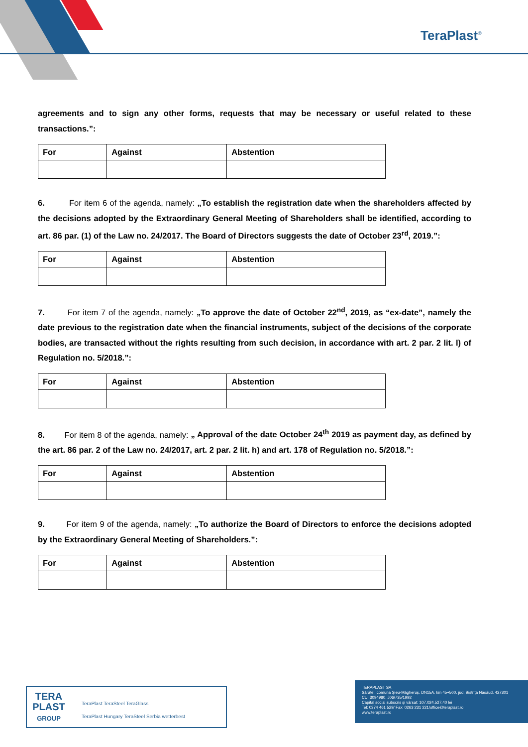TeraPlast<sup>®</sup>
agreements and to sign any other forms, requests that may be necessary or useful related to these transactions.”:
| For | Against | Abstention |
| --- | --- | --- |
6. For item 6 of the agenda, namely: „To establish the registration date when the shareholders affected by the decisions adopted by the Extraordinary General Meeting of Shareholders shall be identified, according to art. 86 par. (1) of the Law no. 24/2017. The Board of Directors suggests the date of October 23<sup>rd</sup>, 2019.”:
| For | Against | Abstention |
| --- | --- | --- |
7. For item 7 of the agenda, namely: „To approve the date of October 22<sup>nd</sup>, 2019, as “ex-date”, namely the date previous to the registration date when the financial instruments, subject of the decisions of the corporate bodies, are transacted without the rights resulting from such decision, in accordance with art. 2 par. 2 lit. l) of Regulation no. 5/2018.”:
| For | Against | Abstention |
| --- | --- | --- |
8. For item 8 of the agenda, namely: „ Approval of the date October 24<sup>th</sup> 2019 as payment day, as defined by the art. 86 par. 2 of the Law no. 24/2017, art. 2 par. 2 lit. h) and art. 178 of Regulation no. 5/2018.”:
| For | Against | Abstention |
| --- | --- | --- |
9. For item 9 of the agenda, namely: „To authorize the Board of Directors to enforce the decisions adopted by the Extraordinary General Meeting of Shareholders.”:
| For | Against | Abstention |
| --- | --- | --- |
TERA PLAST
GROUP
TeraPlast TeraSteel TeraGlass
TeraPlast Hungary TeraSteel Serbia wetterbest
TERAPLAST SA
Sărățel, comuna Șieu-Măgheruș, DN15A, km 45+500, jud. Bistrița Năsăud, 427301
CUI 3094980, J06/735/1992
Capital social subscris și vărsat: 107.024.527,40 lei
Tel: 0374 461 529/ Fax: 0263 231 221/office@teraplast.ro
www.teraplast.ro